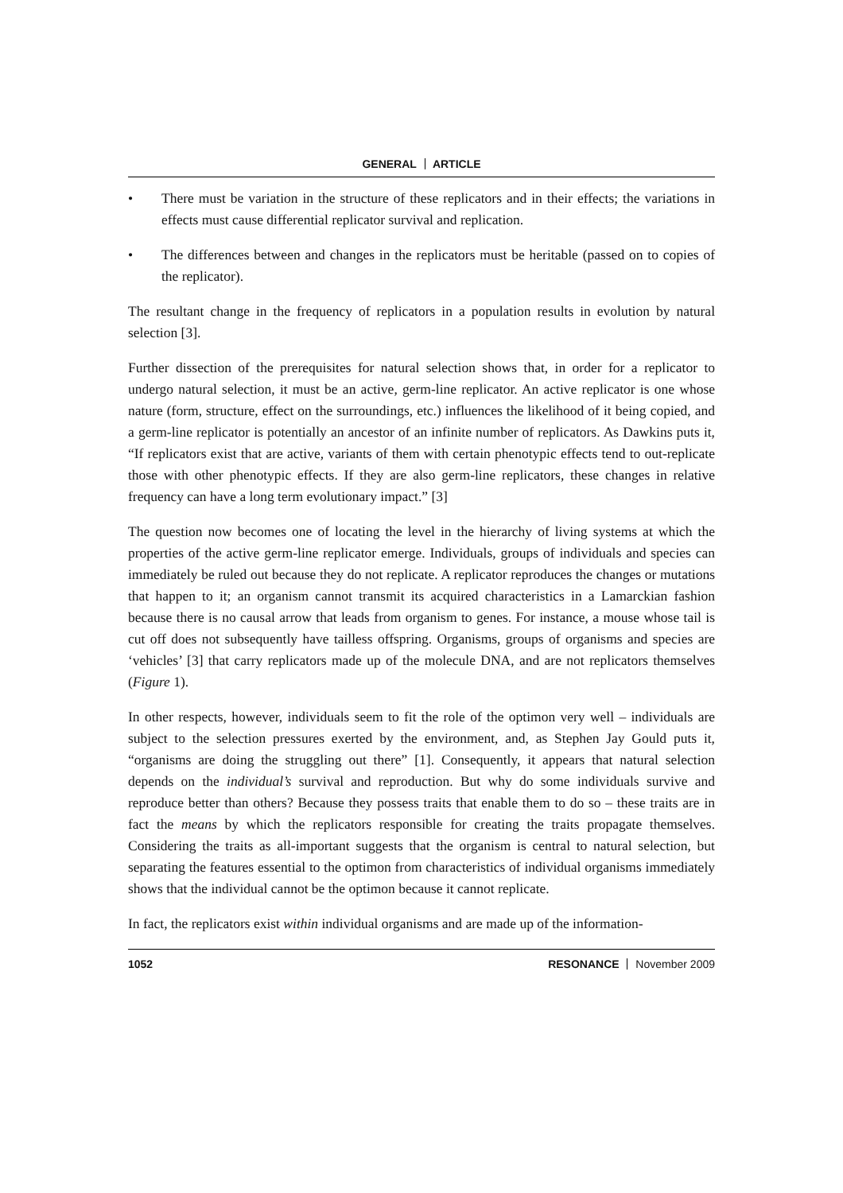GENERAL ARTICLE
• There must be variation in the structure of these replicators and in their effects; the variations in effects must cause differential replicator survival and replication.
• The differences between and changes in the replicators must be heritable (passed on to copies of the replicator).
The resultant change in the frequency of replicators in a population results in evolution by natural selection [3].
Further dissection of the prerequisites for natural selection shows that, in order for a replicator to undergo natural selection, it must be an active, germ-line replicator. An active replicator is one whose nature (form, structure, effect on the surroundings, etc.) influences the likelihood of it being copied, and a germ-line replicator is potentially an ancestor of an infinite number of replicators. As Dawkins puts it, “If replicators exist that are active, variants of them with certain phenotypic effects tend to out-replicate those with other phenotypic effects. If they are also germ-line replicators, these changes in relative frequency can have a long term evolutionary impact.” [3]
The question now becomes one of locating the level in the hierarchy of living systems at which the properties of the active germ-line replicator emerge. Individuals, groups of individuals and species can immediately be ruled out because they do not replicate. A replicator reproduces the changes or mutations that happen to it; an organism cannot transmit its acquired characteristics in a Lamarckian fashion because there is no causal arrow that leads from organism to genes. For instance, a mouse whose tail is cut off does not subsequently have tailless offspring. Organisms, groups of organisms and species are ‘vehicles’ [3] that carry replicators made up of the molecule DNA, and are not replicators themselves (Figure 1).
In other respects, however, individuals seem to fit the role of the optimon very well – individuals are subject to the selection pressures exerted by the environment, and, as Stephen Jay Gould puts it, “organisms are doing the struggling out there” [1]. Consequently, it appears that natural selection depends on the individual’s survival and reproduction. But why do some individuals survive and reproduce better than others? Because they possess traits that enable them to do so – these traits are in fact the means by which the replicators responsible for creating the traits propagate themselves. Considering the traits as all-important suggests that the organism is central to natural selection, but separating the features essential to the optimon from characteristics of individual organisms immediately shows that the individual cannot be the optimon because it cannot replicate.
In fact, the replicators exist within individual organisms and are made up of the information-
1052 RESONANCE November 2009